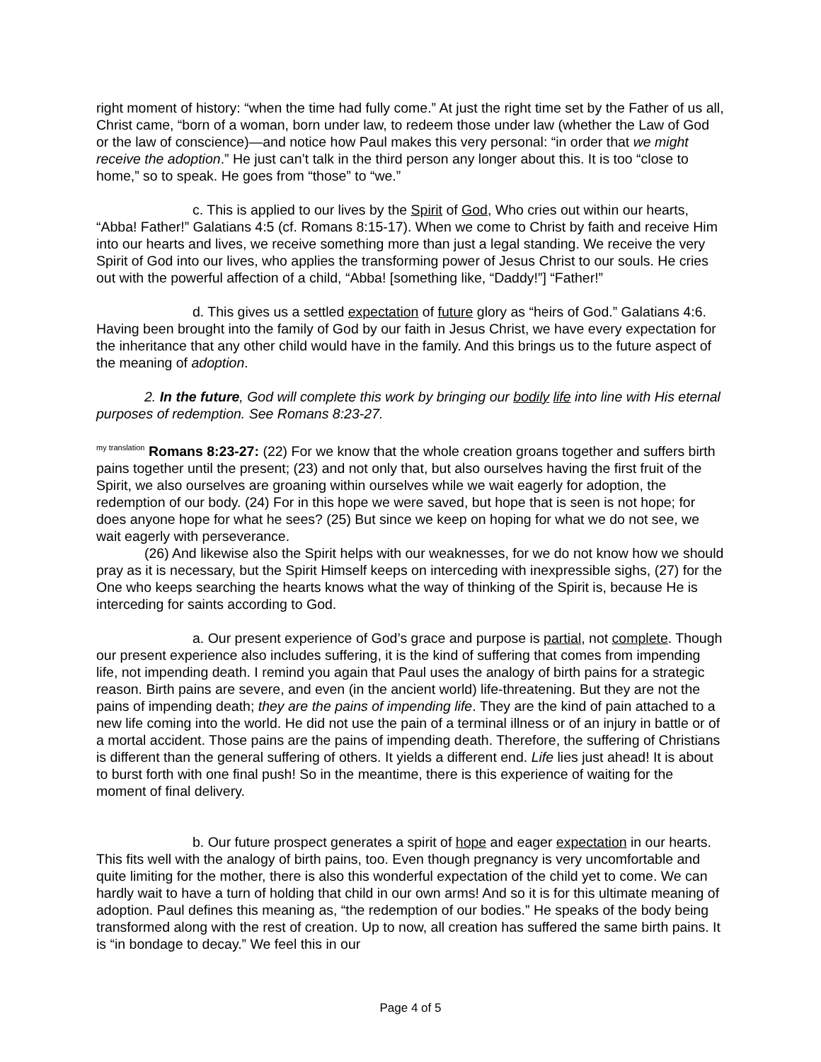right moment of history: “when the time had fully come.” At just the right time set by the Father of us all, Christ came, “born of a woman, born under law, to redeem those under law (whether the Law of God or the law of conscience)—and notice how Paul makes this very personal: “in order that we might receive the adoption.” He just can’t talk in the third person any longer about this. It is too “close to home,” so to speak. He goes from “those” to “we.”
c. This is applied to our lives by the Spirit of God, Who cries out within our hearts, “Abba! Father!” Galatians 4:5 (cf. Romans 8:15-17). When we come to Christ by faith and receive Him into our hearts and lives, we receive something more than just a legal standing. We receive the very Spirit of God into our lives, who applies the transforming power of Jesus Christ to our souls. He cries out with the powerful affection of a child, “Abba! [something like, “Daddy!”] “Father!”
d. This gives us a settled expectation of future glory as “heirs of God.” Galatians 4:6. Having been brought into the family of God by our faith in Jesus Christ, we have every expectation for the inheritance that any other child would have in the family. And this brings us to the future aspect of the meaning of adoption.
2. In the future, God will complete this work by bringing our bodily life into line with His eternal purposes of redemption. See Romans 8:23-27.
<sup>my translation</sup> Romans 8:23-27: (22) For we know that the whole creation groans together and suffers birth pains together until the present; (23) and not only that, but also ourselves having the first fruit of the Spirit, we also ourselves are groaning within ourselves while we wait eagerly for adoption, the redemption of our body. (24) For in this hope we were saved, but hope that is seen is not hope; for does anyone hope for what he sees? (25) But since we keep on hoping for what we do not see, we wait eagerly with perseverance.
(26) And likewise also the Spirit helps with our weaknesses, for we do not know how we should pray as it is necessary, but the Spirit Himself keeps on interceding with inexpressible sighs, (27) for the One who keeps searching the hearts knows what the way of thinking of the Spirit is, because He is interceding for saints according to God.
a. Our present experience of God’s grace and purpose is partial, not complete. Though our present experience also includes suffering, it is the kind of suffering that comes from impending life, not impending death. I remind you again that Paul uses the analogy of birth pains for a strategic reason. Birth pains are severe, and even (in the ancient world) life-threatening. But they are not the pains of impending death; they are the pains of impending life. They are the kind of pain attached to a new life coming into the world. He did not use the pain of a terminal illness or of an injury in battle or of a mortal accident. Those pains are the pains of impending death. Therefore, the suffering of Christians is different than the general suffering of others. It yields a different end. Life lies just ahead! It is about to burst forth with one final push! So in the meantime, there is this experience of waiting for the moment of final delivery.
b. Our future prospect generates a spirit of hope and eager expectation in our hearts. This fits well with the analogy of birth pains, too. Even though pregnancy is very uncomfortable and quite limiting for the mother, there is also this wonderful expectation of the child yet to come. We can hardly wait to have a turn of holding that child in our own arms! And so it is for this ultimate meaning of adoption. Paul defines this meaning as, “the redemption of our bodies.” He speaks of the body being transformed along with the rest of creation. Up to now, all creation has suffered the same birth pains. It is “in bondage to decay.” We feel this in our
Page 4 of 5